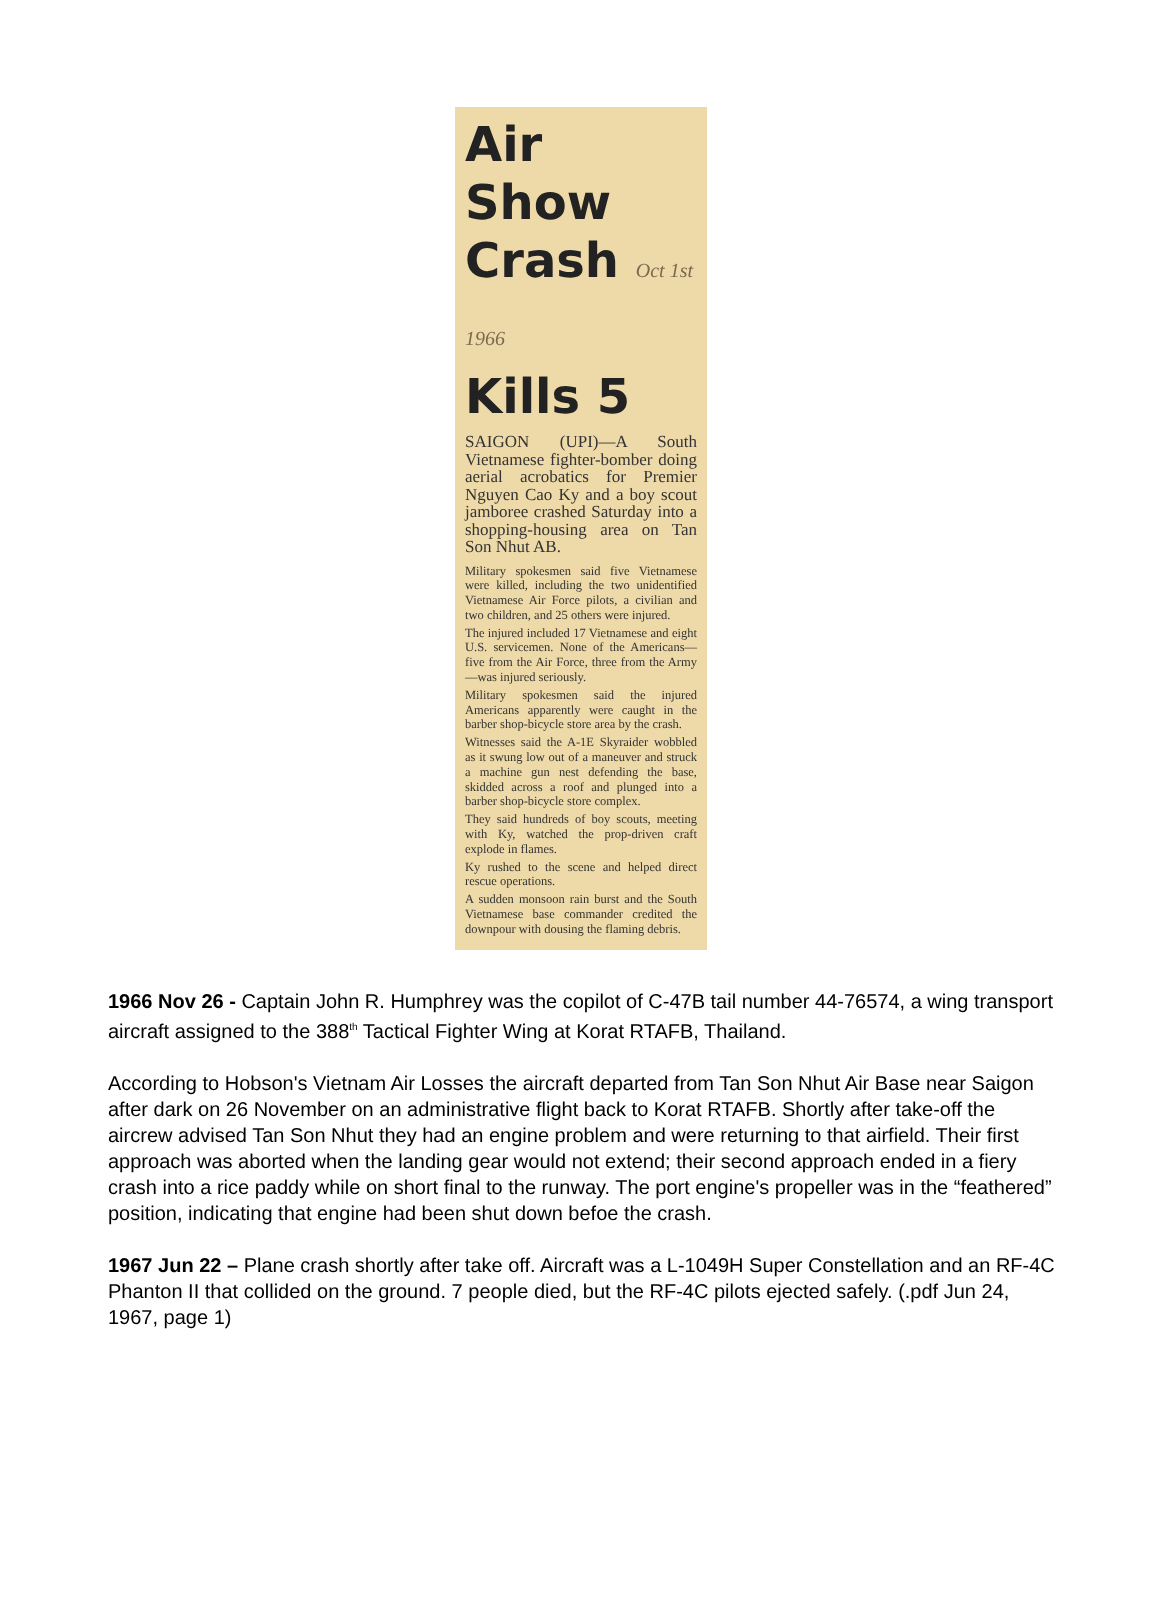Air Show
Crash Oct 1st 1966
Kills 5
SAIGON (UPI)—A South Vietnamese fighter-bomber doing aerial acrobatics for Premier Nguyen Cao Ky and a boy scout jamboree crashed Saturday into a shopping-housing area on Tan Son Nhut AB.
Military spokesmen said five Vietnamese were killed, including the two unidentified Vietnamese Air Force pilots, a civilian and two children, and 25 others were injured.
The injured included 17 Vietnamese and eight U.S. servicemen. None of the Americans—five from the Air Force, three from the Army—was injured seriously.
Military spokesmen said the injured Americans apparently were caught in the barber shop-bicycle store area by the crash.
Witnesses said the A-1E Skyraider wobbled as it swung low out of a maneuver and struck a machine gun nest defending the base, skidded across a roof and plunged into a barber shop-bicycle store complex.
They said hundreds of boy scouts, meeting with Ky, watched the prop-driven craft explode in flames.
Ky rushed to the scene and helped direct rescue operations.
A sudden monsoon rain burst and the South Vietnamese base commander credited the downpour with dousing the flaming debris.
1966 Nov 26 - Captain John R. Humphrey was the copilot of C-47B tail number 44-76574, a wing transport aircraft assigned to the 388<sup>th</sup> Tactical Fighter Wing at Korat RTAFB, Thailand.
According to Hobson's Vietnam Air Losses the aircraft departed from Tan Son Nhut Air Base near Saigon after dark on 26 November on an administrative flight back to Korat RTAFB. Shortly after take-off the aircrew advised Tan Son Nhut they had an engine problem and were returning to that airfield. Their first approach was aborted when the landing gear would not extend; their second approach ended in a fiery crash into a rice paddy while on short final to the runway. The port engine's propeller was in the “feathered” position, indicating that engine had been shut down befoe the crash.
1967 Jun 22 – Plane crash shortly after take off. Aircraft was a L-1049H Super Constellation and an RF-4C Phanton II that collided on the ground. 7 people died, but the RF-4C pilots ejected safely. (.pdf Jun 24, 1967, page 1)